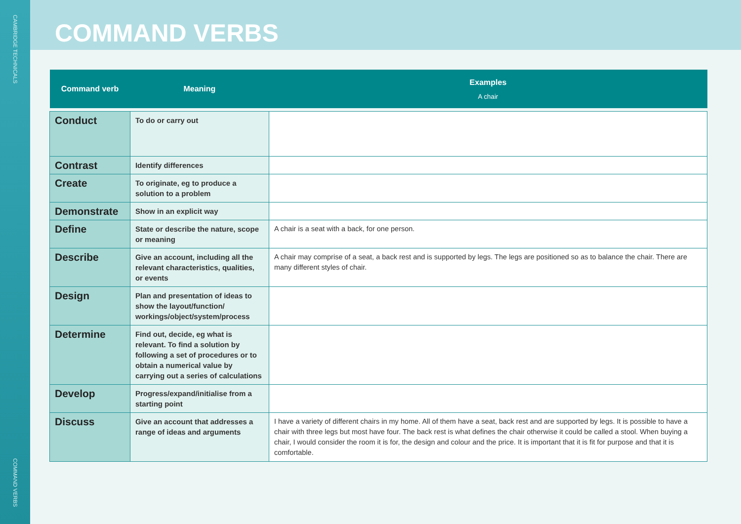CAMBRIDGE TECHNICALS
COMMAND VERBS
COMMAND VERBS
| Command verb | Meaning | Examples A chair |
| --- | --- | --- |
| Conduct | To do or carry out | |
| Contrast | Identify differences | |
| Create | To originate, eg to produce a solution to a problem | |
| Demonstrate | Show in an explicit way | |
| Define | State or describe the nature, scope or meaning | A chair is a seat with a back, for one person. |
| Describe | Give an account, including all the relevant characteristics, qualities, or events | A chair may comprise of a seat, a back rest and is supported by legs. The legs are positioned so as to balance the chair. There are many different styles of chair. |
| Design | Plan and presentation of ideas to show the layout/function/ workings/object/system/process | |
| Determine | Find out, decide, eg what is relevant. To find a solution by following a set of procedures or to obtain a numerical value by carrying out a series of calculations | |
| Develop | Progress/expand/initialise from a starting point | |
| Discuss | Give an account that addresses a range of ideas and arguments | I have a variety of different chairs in my home. All of them have a seat, back rest and are supported by legs. It is possible to have a chair with three legs but most have four. The back rest is what defines the chair otherwise it could be called a stool. When buying a chair, I would consider the room it is for, the design and colour and the price. It is important that it is fit for purpose and that it is comfortable. |